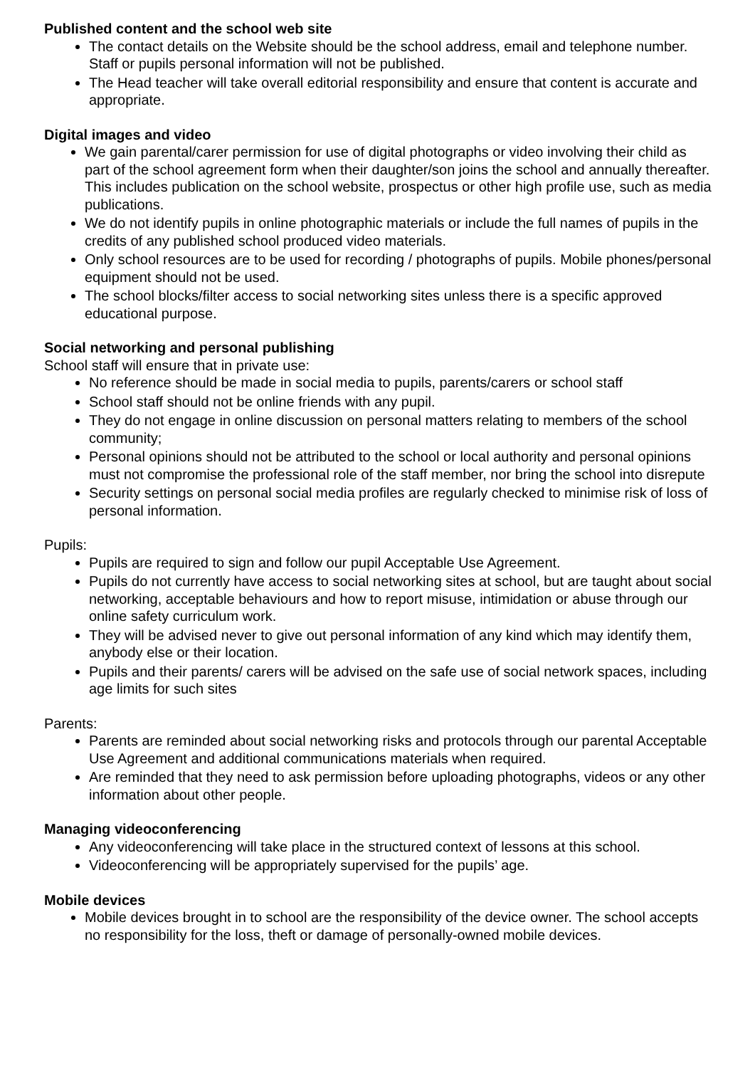Published content and the school web site
The contact details on the Website should be the school address, email and telephone number. Staff or pupils personal information will not be published.
The Head teacher will take overall editorial responsibility and ensure that content is accurate and appropriate.
Digital images and video
We gain parental/carer permission for use of digital photographs or video involving their child as part of the school agreement form when their daughter/son joins the school and annually thereafter. This includes publication on the school website, prospectus or other high profile use, such as media publications.
We do not identify pupils in online photographic materials or include the full names of pupils in the credits of any published school produced video materials.
Only school resources are to be used for recording / photographs of pupils. Mobile phones/personal equipment should not be used.
The school blocks/filter access to social networking sites unless there is a specific approved educational purpose.
Social networking and personal publishing
School staff will ensure that in private use:
No reference should be made in social media to pupils, parents/carers or school staff
School staff should not be online friends with any pupil.
They do not engage in online discussion on personal matters relating to members of the school community;
Personal opinions should not be attributed to the school or local authority and personal opinions must not compromise the professional role of the staff member, nor bring the school into disrepute
Security settings on personal social media profiles are regularly checked to minimise risk of loss of personal information.
Pupils:
Pupils are required to sign and follow our pupil Acceptable Use Agreement.
Pupils do not currently have access to social networking sites at school, but are taught about social networking, acceptable behaviours and how to report misuse, intimidation or abuse through our online safety curriculum work.
They will be advised never to give out personal information of any kind which may identify them, anybody else or their location.
Pupils and their parents/ carers will be advised on the safe use of social network spaces, including age limits for such sites
Parents:
Parents are reminded about social networking risks and protocols through our parental Acceptable Use Agreement and additional communications materials when required.
Are reminded that they need to ask permission before uploading photographs, videos or any other information about other people.
Managing videoconferencing
Any videoconferencing will take place in the structured context of lessons at this school.
Videoconferencing will be appropriately supervised for the pupils’ age.
Mobile devices
Mobile devices brought in to school are the responsibility of the device owner. The school accepts no responsibility for the loss, theft or damage of personally-owned mobile devices.